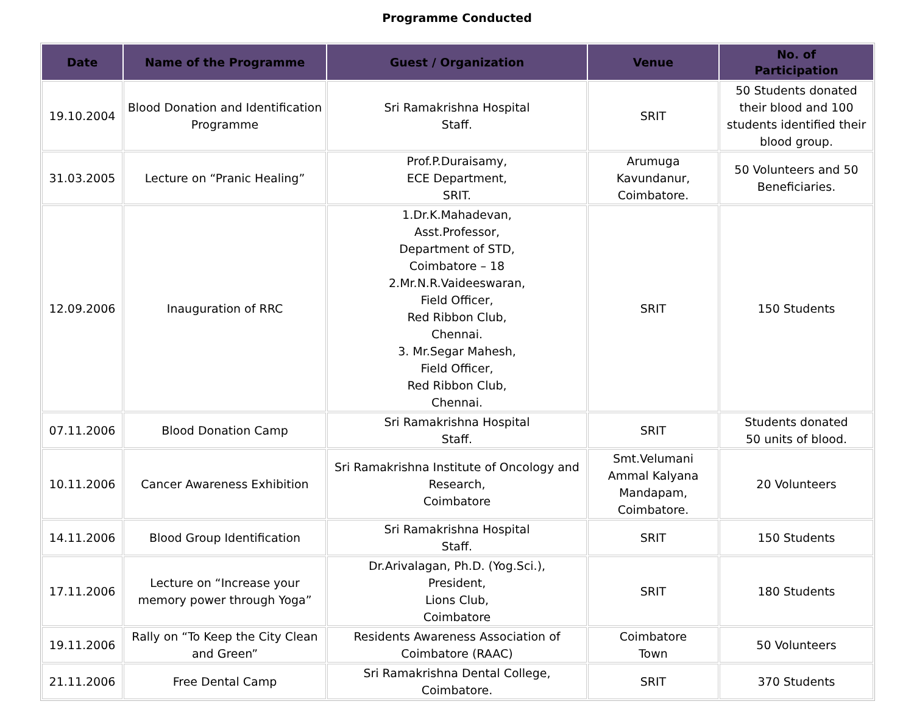Programme Conducted
| Date | Name of the Programme | Guest / Organization | Venue | No. of Participation |
| --- | --- | --- | --- | --- |
| 19.10.2004 | Blood Donation and Identification Programme | Sri Ramakrishna Hospital Staff. | SRIT | 50 Students donated their blood and 100 students identified their blood group. |
| 31.03.2005 | Lecture on “Pranic Healing” | Prof.P.Duraisamy, ECE Department, SRIT. | Arumuga Kavundanur, Coimbatore. | 50 Volunteers and 50 Beneficiaries. |
| 12.09.2006 | Inauguration of RRC | 1.Dr.K.Mahadevan, Asst.Professor, Department of STD, Coimbatore – 18 2.Mr.N.R.Vaideeswaran, Field Officer, Red Ribbon Club, Chennai. 3. Mr.Segar Mahesh, Field Officer, Red Ribbon Club, Chennai. | SRIT | 150 Students |
| 07.11.2006 | Blood Donation Camp | Sri Ramakrishna Hospital Staff. | SRIT | Students donated 50 units of blood. |
| 10.11.2006 | Cancer Awareness Exhibition | Sri Ramakrishna Institute of Oncology and Research, Coimbatore | Smt.Velumani Ammal Kalyana Mandapam, Coimbatore. | 20 Volunteers |
| 14.11.2006 | Blood Group Identification | Sri Ramakrishna Hospital Staff. | SRIT | 150 Students |
| 17.11.2006 | Lecture on “Increase your memory power through Yoga” | Dr.Arivalagan, Ph.D. (Yog.Sci.), President, Lions Club, Coimbatore | SRIT | 180 Students |
| 19.11.2006 | Rally on “To Keep the City Clean and Green” | Residents Awareness Association of Coimbatore (RAAC) | Coimbatore Town | 50 Volunteers |
| 21.11.2006 | Free Dental Camp | Sri Ramakrishna Dental College, Coimbatore. | SRIT | 370 Students |